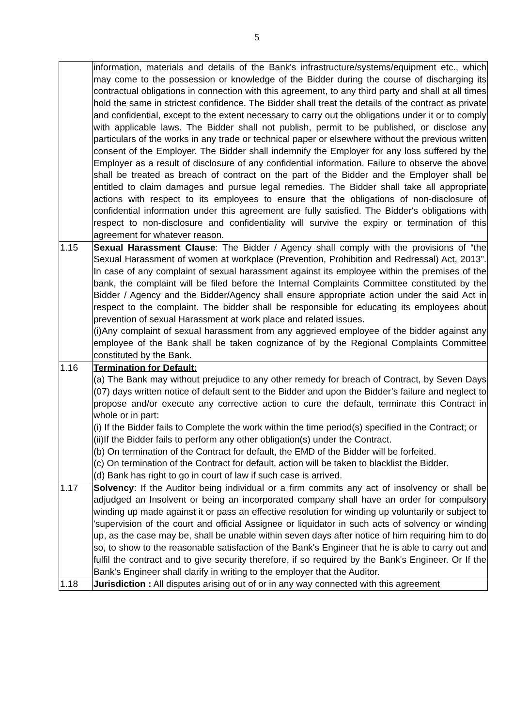5
| | information, materials and details of the Bank's infrastructure/systems/equipment etc., which may come to the possession or knowledge of the Bidder during the course of discharging its contractual obligations in connection with this agreement, to any third party and shall at all times hold the same in strictest confidence. The Bidder shall treat the details of the contract as private and confidential, except to the extent necessary to carry out the obligations under it or to comply with applicable laws. The Bidder shall not publish, permit to be published, or disclose any particulars of the works in any trade or technical paper or elsewhere without the previous written consent of the Employer. The Bidder shall indemnify the Employer for any loss suffered by the Employer as a result of disclosure of any confidential information. Failure to observe the above shall be treated as breach of contract on the part of the Bidder and the Employer shall be entitled to claim damages and pursue legal remedies. The Bidder shall take all appropriate actions with respect to its employees to ensure that the obligations of non-disclosure of confidential information under this agreement are fully satisfied. The Bidder's obligations with respect to non-disclosure and confidentiality will survive the expiry or termination of this agreement for whatever reason. |
| 1.15 | Sexual Harassment Clause : The Bidder / Agency shall comply with the provisions of “the Sexual Harassment of women at workplace (Prevention, Prohibition and Redressal) Act, 2013”. In case of any complaint of sexual harassment against its employee within the premises of the bank, the complaint will be filed before the Internal Complaints Committee constituted by the Bidder / Agency and the Bidder/Agency shall ensure appropriate action under the said Act in respect to the complaint. The bidder shall be responsible for educating its employees about prevention of sexual Harassment at work place and related issues. (i)Any complaint of sexual harassment from any aggrieved employee of the bidder against any employee of the Bank shall be taken cognizance of by the Regional Complaints Committee constituted by the Bank. |
| 1.16 | Termination for Default: (a) The Bank may without prejudice to any other remedy for breach of Contract, by Seven Days (07) days written notice of default sent to the Bidder and upon the Bidder’s failure and neglect to propose and/or execute any corrective action to cure the default, terminate this Contract in whole or in part: (i) If the Bidder fails to Complete the work within the time period(s) specified in the Contract; or (ii)If the Bidder fails to perform any other obligation(s) under the Contract. (b) On termination of the Contract for default, the EMD of the Bidder will be forfeited. (c) On termination of the Contract for default, action will be taken to blacklist the Bidder. (d) Bank has right to go in court of law if such case is arrived. |
| 1.17 | Solvency : If the Auditor being individual or a firm commits any act of insolvency or shall be adjudged an Insolvent or being an incorporated company shall have an order for compulsory winding up made against it or pass an effective resolution for winding up voluntarily or subject to 'supervision of the court and official Assignee or liquidator in such acts of solvency or winding up, as the case may be, shall be unable within seven days after notice of him requiring him to do so, to show to the reasonable satisfaction of the Bank's Engineer that he is able to carry out and fulfil the contract and to give security therefore, if so required by the Bank's Engineer. Or If the Bank's Engineer shall clarify in writing to the employer that the Auditor. |
| 1.18 | Jurisdiction : All disputes arising out of or in any way connected with this agreement |